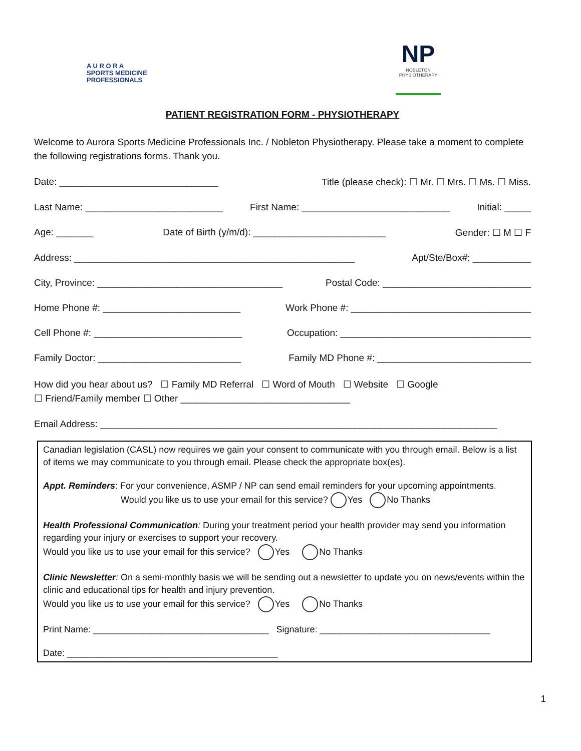A U R O R A
SPORTS MEDICINE
PROFESSIONALS
NP
NOBLETON
PHYSIOTHERAPY
PATIENT REGISTRATION FORM - PHYSIOTHERAPY
Welcome to Aurora Sports Medicine Professionals Inc. / Nobleton Physiotherapy. Please take a moment to complete the following registrations forms. Thank you.
Date: ______________________________ Title (please check): ☐ Mr. ☐ Mrs. ☐ Ms. ☐ Miss.
Last Name: __________________________ First Name: ____________________________ Initial: _____
Age: _______ Date of Birth (y/m/d): _________________________ Gender: ☐ M ☐ F
Address: _____________________________________________________ Apt/Ste/Box#: ___________
City, Province: ___________________________________ Postal Code: ____________________________
Home Phone #: __________________________ Work Phone #: __________________________________
Cell Phone #: ____________________________ Occupation: ____________________________________
Family Doctor: ___________________________ Family MD Phone #: _____________________________
How did you hear about us? ☐ Family MD Referral ☐ Word of Mouth ☐ Website ☐ Google
☐ Friend/Family member ☐ Other ________________________________
Email Address: ___________________________________________________________________________
Canadian legislation (CASL) now requires we gain your consent to communicate with you through email. Below is a list of items we may communicate to you through email. Please check the appropriate box(es).
Appt. Reminders: For your convenience, ASMP / NP can send email reminders for your upcoming appointments.
Would you like us to use your email for this service? Yes No Thanks
Health Professional Communication: During your treatment period your health provider may send you information regarding your injury or exercises to support your recovery.
Would you like us to use your email for this service? Yes No Thanks
Clinic Newsletter: On a semi-monthly basis we will be sending out a newsletter to update you on news/events within the clinic and educational tips for health and injury prevention.
Would you like us to use your email for this service? Yes No Thanks
Print Name: ___________________________________ Signature: __________________________________
Date: __________________________________________
1